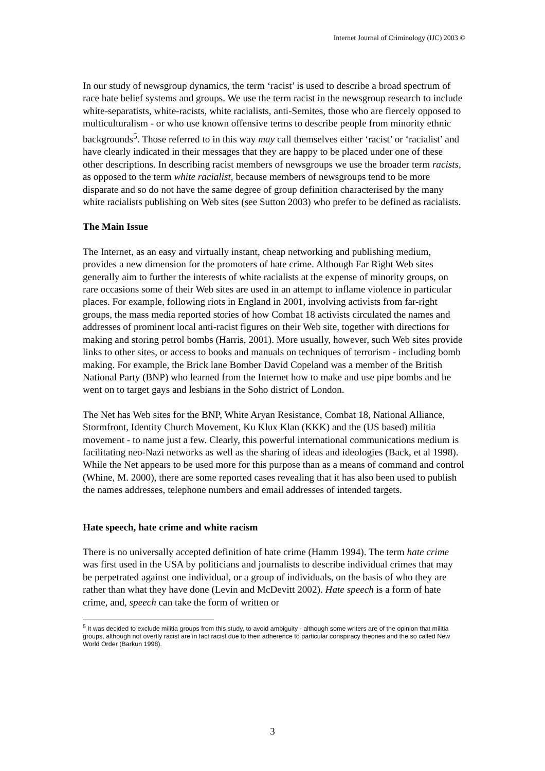Internet Journal of Criminology (IJC) 2003 ©
In our study of newsgroup dynamics, the term ‘racist’ is used to describe a broad spectrum of race hate belief systems and groups. We use the term racist in the newsgroup research to include white-separatists, white-racists, white racialists, anti-Semites, those who are fiercely opposed to multiculturalism - or who use known offensive terms to describe people from minority ethnic backgrounds<sup>5</sup>. Those referred to in this way may call themselves either ‘racist’ or ‘racialist’ and have clearly indicated in their messages that they are happy to be placed under one of these other descriptions. In describing racist members of newsgroups we use the broader term racists, as opposed to the term white racialist, because members of newsgroups tend to be more disparate and so do not have the same degree of group definition characterised by the many white racialists publishing on Web sites (see Sutton 2003) who prefer to be defined as racialists.
The Main Issue
The Internet, as an easy and virtually instant, cheap networking and publishing medium, provides a new dimension for the promoters of hate crime. Although Far Right Web sites generally aim to further the interests of white racialists at the expense of minority groups, on rare occasions some of their Web sites are used in an attempt to inflame violence in particular places. For example, following riots in England in 2001, involving activists from far-right groups, the mass media reported stories of how Combat 18 activists circulated the names and addresses of prominent local anti-racist figures on their Web site, together with directions for making and storing petrol bombs (Harris, 2001). More usually, however, such Web sites provide links to other sites, or access to books and manuals on techniques of terrorism - including bomb making. For example, the Brick lane Bomber David Copeland was a member of the British National Party (BNP) who learned from the Internet how to make and use pipe bombs and he went on to target gays and lesbians in the Soho district of London.
The Net has Web sites for the BNP, White Aryan Resistance, Combat 18, National Alliance, Stormfront, Identity Church Movement, Ku Klux Klan (KKK) and the (US based) militia movement - to name just a few. Clearly, this powerful international communications medium is facilitating neo-Nazi networks as well as the sharing of ideas and ideologies (Back, et al 1998). While the Net appears to be used more for this purpose than as a means of command and control (Whine, M. 2000), there are some reported cases revealing that it has also been used to publish the names addresses, telephone numbers and email addresses of intended targets.
Hate speech, hate crime and white racism
There is no universally accepted definition of hate crime (Hamm 1994). The term hate crime was first used in the USA by politicians and journalists to describe individual crimes that may be perpetrated against one individual, or a group of individuals, on the basis of who they are rather than what they have done (Levin and McDevitt 2002). Hate speech is a form of hate crime, and, speech can take the form of written or
<sup>5</sup> It was decided to exclude militia groups from this study, to avoid ambiguity - although some writers are of the opinion that militia groups, although not overtly racist are in fact racist due to their adherence to particular conspiracy theories and the so called New World Order (Barkun 1998).
3